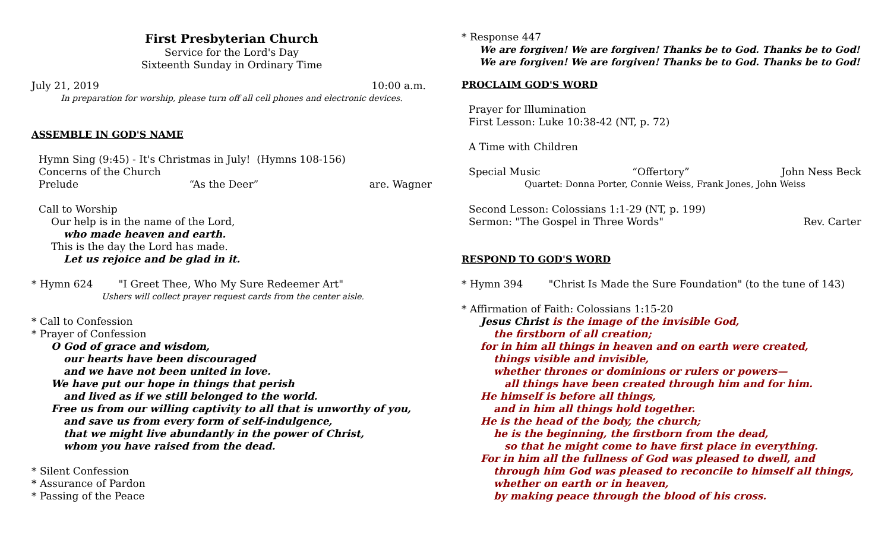First Presbyterian Church
Service for the Lord's Day
Sixteenth Sunday in Ordinary Time
July 21, 2019 10:00 a.m.
In preparation for worship, please turn off all cell phones and electronic devices.
ASSEMBLE IN GOD'S NAME
Hymn Sing (9:45) - It's Christmas in July! (Hymns 108-156)
Concerns of the Church
Prelude “As the Deer” are. Wagner
Call to Worship
Our help is in the name of the Lord,
who made heaven and earth.
This is the day the Lord has made.
Let us rejoice and be glad in it.
* Hymn 624 "I Greet Thee, Who My Sure Redeemer Art"
Ushers will collect prayer request cards from the center aisle.
* Call to Confession
* Prayer of Confession
O God of grace and wisdom,
our hearts have been discouraged
and we have not been united in love.
We have put our hope in things that perish
and lived as if we still belonged to the world.
Free us from our willing captivity to all that is unworthy of you,
and save us from every form of self-indulgence,
that we might live abundantly in the power of Christ,
whom you have raised from the dead.
* Silent Confession
* Assurance of Pardon
* Passing of the Peace
* Response 447
We are forgiven! We are forgiven! Thanks be to God. Thanks be to God!
We are forgiven! We are forgiven! Thanks be to God. Thanks be to God!
PROCLAIM GOD'S WORD
Prayer for Illumination
First Lesson: Luke 10:38-42 (NT, p. 72)
A Time with Children
Special Music “Offertory” John Ness Beck
Quartet: Donna Porter, Connie Weiss, Frank Jones, John Weiss
Second Lesson: Colossians 1:1-29 (NT, p. 199)
Sermon: "The Gospel in Three Words" Rev. Carter
RESPOND TO GOD'S WORD
* Hymn 394 "Christ Is Made the Sure Foundation" (to the tune of 143)
* Affirmation of Faith: Colossians 1:15-20
Jesus Christ is the image of the invisible God,
the firstborn of all creation;
for in him all things in heaven and on earth were created,
things visible and invisible,
whether thrones or dominions or rulers or powers—
all things have been created through him and for him.
He himself is before all things,
and in him all things hold together.
He is the head of the body, the church;
he is the beginning, the firstborn from the dead,
so that he might come to have first place in everything.
For in him all the fullness of God was pleased to dwell, and
through him God was pleased to reconcile to himself all things,
whether on earth or in heaven,
by making peace through the blood of his cross.